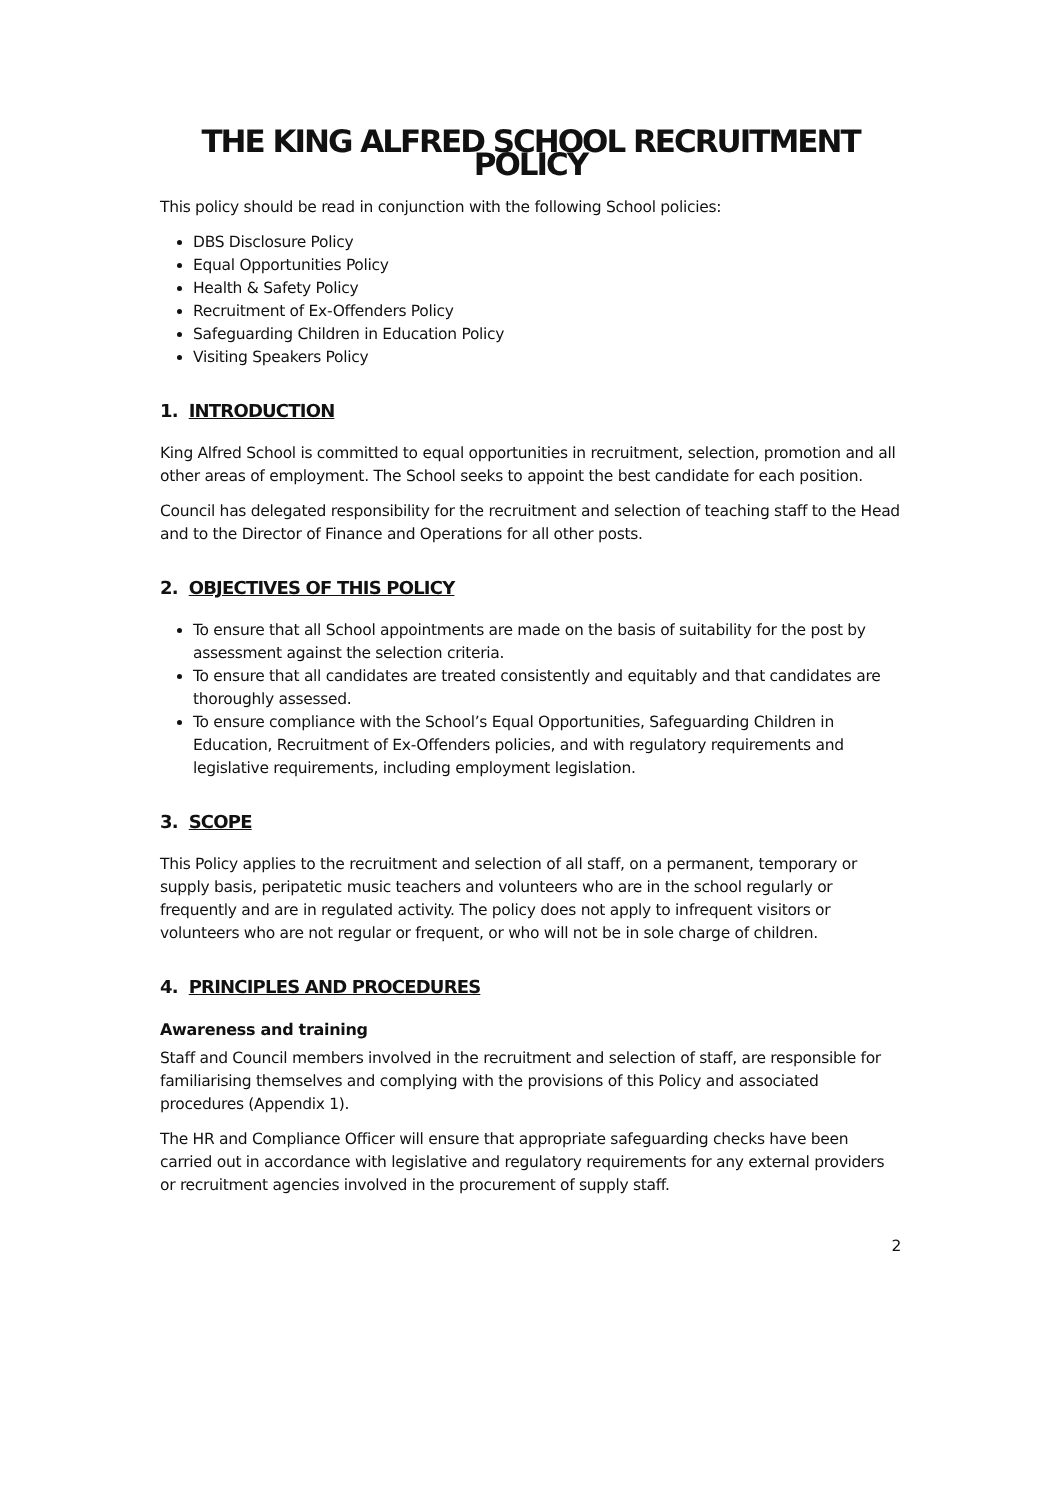THE KING ALFRED SCHOOL RECRUITMENT POLICY
This policy should be read in conjunction with the following School policies:
DBS Disclosure Policy
Equal Opportunities Policy
Health & Safety Policy
Recruitment of Ex-Offenders Policy
Safeguarding Children in Education Policy
Visiting Speakers Policy
1. INTRODUCTION
King Alfred School is committed to equal opportunities in recruitment, selection, promotion and all other areas of employment. The School seeks to appoint the best candidate for each position.
Council has delegated responsibility for the recruitment and selection of teaching staff to the Head and to the Director of Finance and Operations for all other posts.
2. OBJECTIVES OF THIS POLICY
To ensure that all School appointments are made on the basis of suitability for the post by assessment against the selection criteria.
To ensure that all candidates are treated consistently and equitably and that candidates are thoroughly assessed.
To ensure compliance with the School’s Equal Opportunities, Safeguarding Children in Education, Recruitment of Ex-Offenders policies, and with regulatory requirements and legislative requirements, including employment legislation.
3. SCOPE
This Policy applies to the recruitment and selection of all staff, on a permanent, temporary or supply basis, peripatetic music teachers and volunteers who are in the school regularly or frequently and are in regulated activity. The policy does not apply to infrequent visitors or volunteers who are not regular or frequent, or who will not be in sole charge of children.
4. PRINCIPLES AND PROCEDURES
Awareness and training
Staff and Council members involved in the recruitment and selection of staff, are responsible for familiarising themselves and complying with the provisions of this Policy and associated procedures (Appendix 1).
The HR and Compliance Officer will ensure that appropriate safeguarding checks have been carried out in accordance with legislative and regulatory requirements for any external providers or recruitment agencies involved in the procurement of supply staff.
2